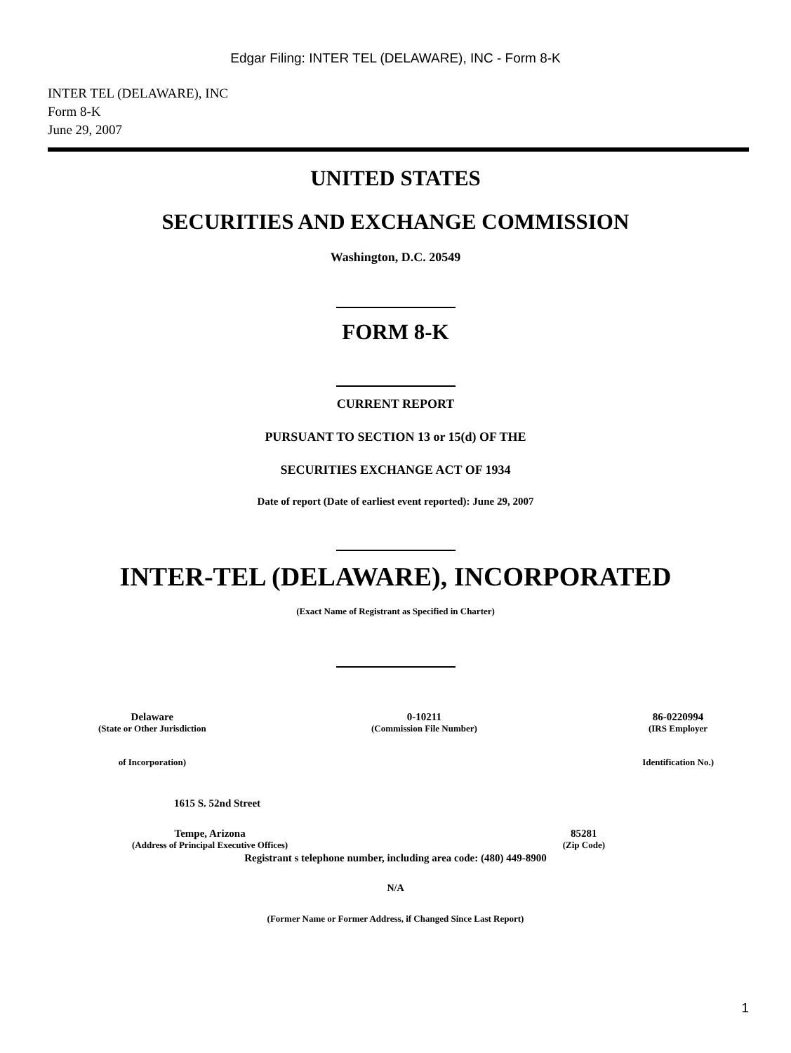Edgar Filing: INTER TEL (DELAWARE), INC - Form 8-K
INTER TEL (DELAWARE), INC
Form 8-K
June 29, 2007
UNITED STATES
SECURITIES AND EXCHANGE COMMISSION
Washington, D.C. 20549
FORM 8-K
CURRENT REPORT
PURSUANT TO SECTION 13 or 15(d) OF THE
SECURITIES EXCHANGE ACT OF 1934
Date of report (Date of earliest event reported): June 29, 2007
INTER-TEL (DELAWARE), INCORPORATED
(Exact Name of Registrant as Specified in Charter)
Delaware
(State or Other Jurisdiction
of Incorporation)
0-10211
(Commission File Number)
86-0220994
(IRS Employer
Identification No.)
1615 S. 52nd Street
Tempe, Arizona
(Address of Principal Executive Offices)
85281
(Zip Code)
Registrant s telephone number, including area code: (480) 449-8900
N/A
(Former Name or Former Address, if Changed Since Last Report)
1